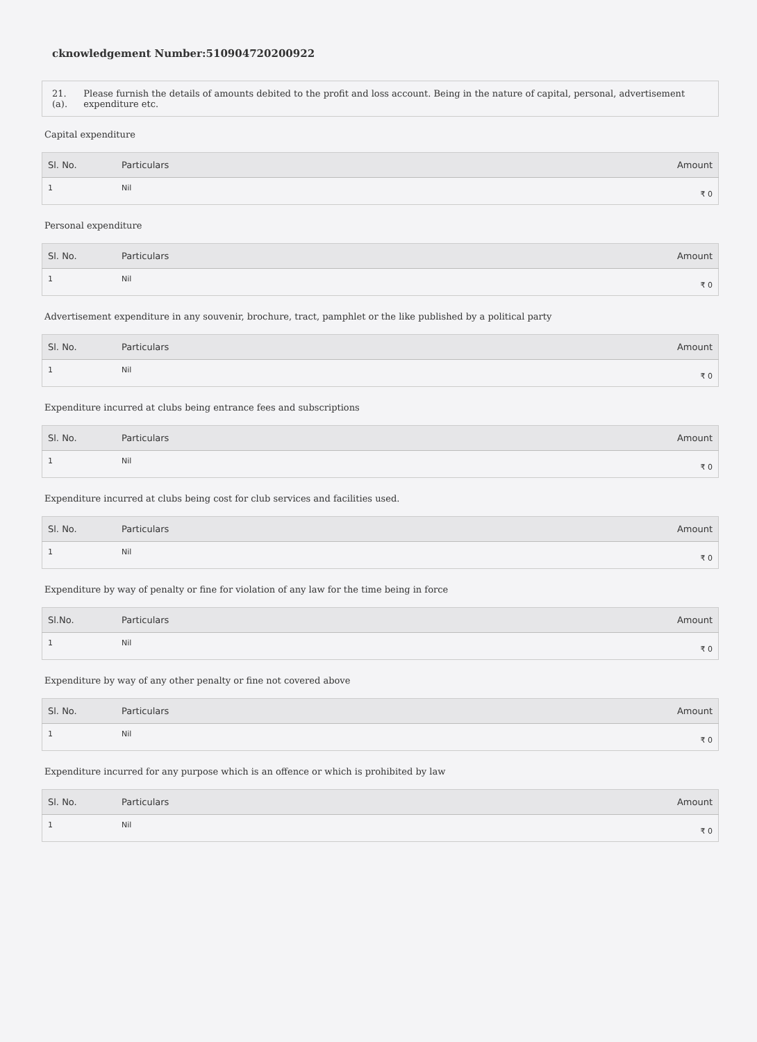cknowledgement Number:510904720200922
21.(a). Please furnish the details of amounts debited to the profit and loss account. Being in the nature of capital, personal, advertisement expenditure etc.
Capital expenditure
| Sl. No. | Particulars | Amount |
| --- | --- | --- |
| 1 | Nil | ₹ 0 |
Personal expenditure
| Sl. No. | Particulars | Amount |
| --- | --- | --- |
| 1 | Nil | ₹ 0 |
Advertisement expenditure in any souvenir, brochure, tract, pamphlet or the like published by a political party
| Sl. No. | Particulars | Amount |
| --- | --- | --- |
| 1 | Nil | ₹ 0 |
Expenditure incurred at clubs being entrance fees and subscriptions
| Sl. No. | Particulars | Amount |
| --- | --- | --- |
| 1 | Nil | ₹ 0 |
Expenditure incurred at clubs being cost for club services and facilities used.
| Sl. No. | Particulars | Amount |
| --- | --- | --- |
| 1 | Nil | ₹ 0 |
Expenditure by way of penalty or fine for violation of any law for the time being in force
| Sl.No. | Particulars | Amount |
| --- | --- | --- |
| 1 | Nil | ₹ 0 |
Expenditure by way of any other penalty or fine not covered above
| Sl. No. | Particulars | Amount |
| --- | --- | --- |
| 1 | Nil | ₹ 0 |
Expenditure incurred for any purpose which is an offence or which is prohibited by law
| Sl. No. | Particulars | Amount |
| --- | --- | --- |
| 1 | Nil | ₹ 0 |